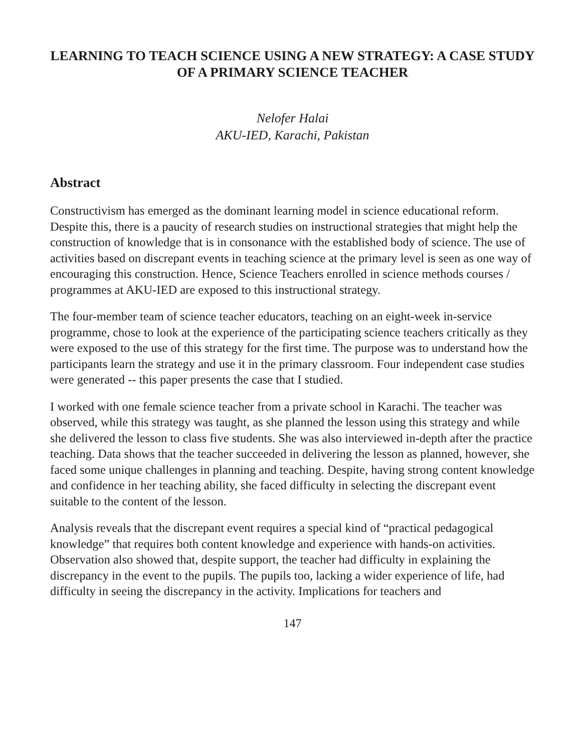LEARNING TO TEACH SCIENCE USING A NEW STRATEGY: A CASE STUDY OF A PRIMARY SCIENCE TEACHER
Nelofer Halai
AKU-IED, Karachi, Pakistan
Abstract
Constructivism has emerged as the dominant learning model in science educational reform. Despite this, there is a paucity of research studies on instructional strategies that might help the construction of knowledge that is in consonance with the established body of science. The use of activities based on discrepant events in teaching science at the primary level is seen as one way of encouraging this construction. Hence, Science Teachers enrolled in science methods courses / programmes at AKU-IED are exposed to this instructional strategy.
The four-member team of science teacher educators, teaching on an eight-week in-service programme, chose to look at the experience of the participating science teachers critically as they were exposed to the use of this strategy for the first time. The purpose was to understand how the participants learn the strategy and use it in the primary classroom. Four independent case studies were generated -- this paper presents the case that I studied.
I worked with one female science teacher from a private school in Karachi. The teacher was observed, while this strategy was taught, as she planned the lesson using this strategy and while she delivered the lesson to class five students. She was also interviewed in-depth after the practice teaching. Data shows that the teacher succeeded in delivering the lesson as planned, however, she faced some unique challenges in planning and teaching. Despite, having strong content knowledge and confidence in her teaching ability, she faced difficulty in selecting the discrepant event suitable to the content of the lesson.
Analysis reveals that the discrepant event requires a special kind of “practical pedagogical knowledge” that requires both content knowledge and experience with hands-on activities. Observation also showed that, despite support, the teacher had difficulty in explaining the discrepancy in the event to the pupils. The pupils too, lacking a wider experience of life, had difficulty in seeing the discrepancy in the activity. Implications for teachers and
147